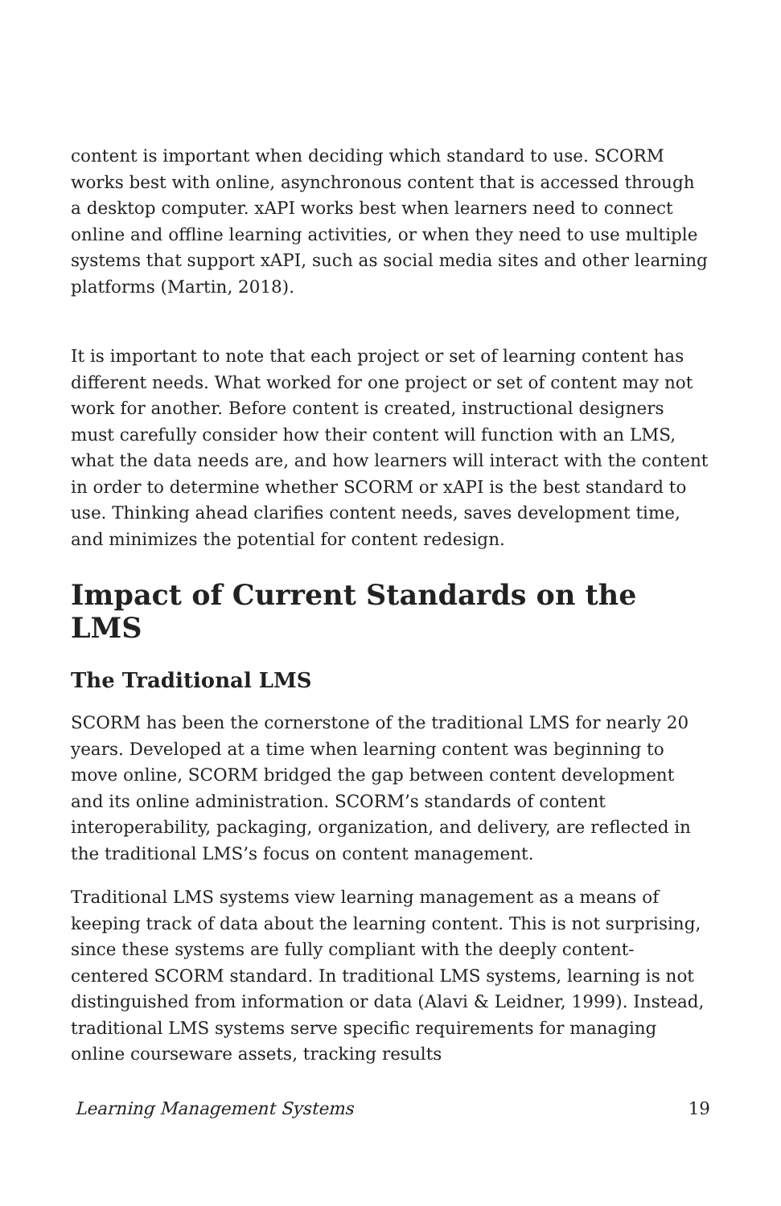content is important when deciding which standard to use. SCORM works best with online, asynchronous content that is accessed through a desktop computer. xAPI works best when learners need to connect online and offline learning activities, or when they need to use multiple systems that support xAPI, such as social media sites and other learning platforms (Martin, 2018).
It is important to note that each project or set of learning content has different needs. What worked for one project or set of content may not work for another. Before content is created, instructional designers must carefully consider how their content will function with an LMS, what the data needs are, and how learners will interact with the content in order to determine whether SCORM or xAPI is the best standard to use. Thinking ahead clarifies content needs, saves development time, and minimizes the potential for content redesign.
Impact of Current Standards on the LMS
The Traditional LMS
SCORM has been the cornerstone of the traditional LMS for nearly 20 years. Developed at a time when learning content was beginning to move online, SCORM bridged the gap between content development and its online administration. SCORM’s standards of content interoperability, packaging, organization, and delivery, are reflected in the traditional LMS’s focus on content management.
Traditional LMS systems view learning management as a means of keeping track of data about the learning content. This is not surprising, since these systems are fully compliant with the deeply content-centered SCORM standard. In traditional LMS systems, learning is not distinguished from information or data (Alavi & Leidner, 1999). Instead, traditional LMS systems serve specific requirements for managing online courseware assets, tracking results
Learning Management Systems 19